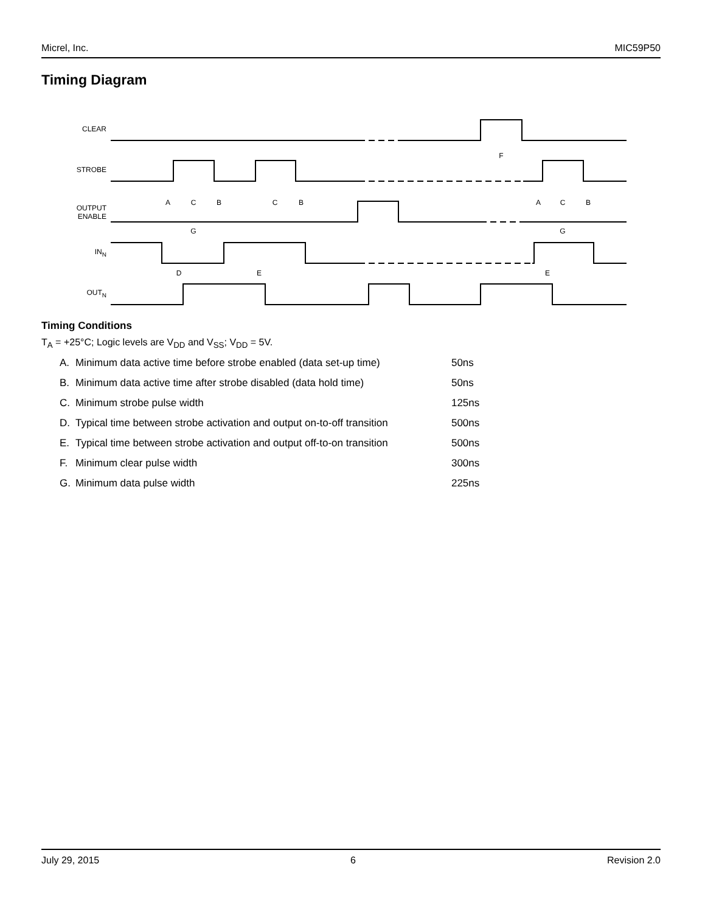Micrel, Inc. MIC59P50
Timing Diagram
CLEAR
STROBE
OUTPUT
ENABLE
INN
OUTN
F
A
C
B
C
B
A
C
B
G
G
D
E
E
Timing Conditions
T<sub>A</sub> = +25°C; Logic levels are V<sub>DD</sub> and V<sub>SS</sub>; V<sub>DD</sub> = 5V.
| A. | Minimum data active time before strobe enabled (data set-up time) | 50ns |
| B. | Minimum data active time after strobe disabled (data hold time) | 50ns |
| C. | Minimum strobe pulse width | 125ns |
| D. | Typical time between strobe activation and output on-to-off transition | 500ns |
| E. | Typical time between strobe activation and output off-to-on transition | 500ns |
| F. | Minimum clear pulse width | 300ns |
| G. | Minimum data pulse width | 225ns |
July 29, 2015 6 Revision 2.0